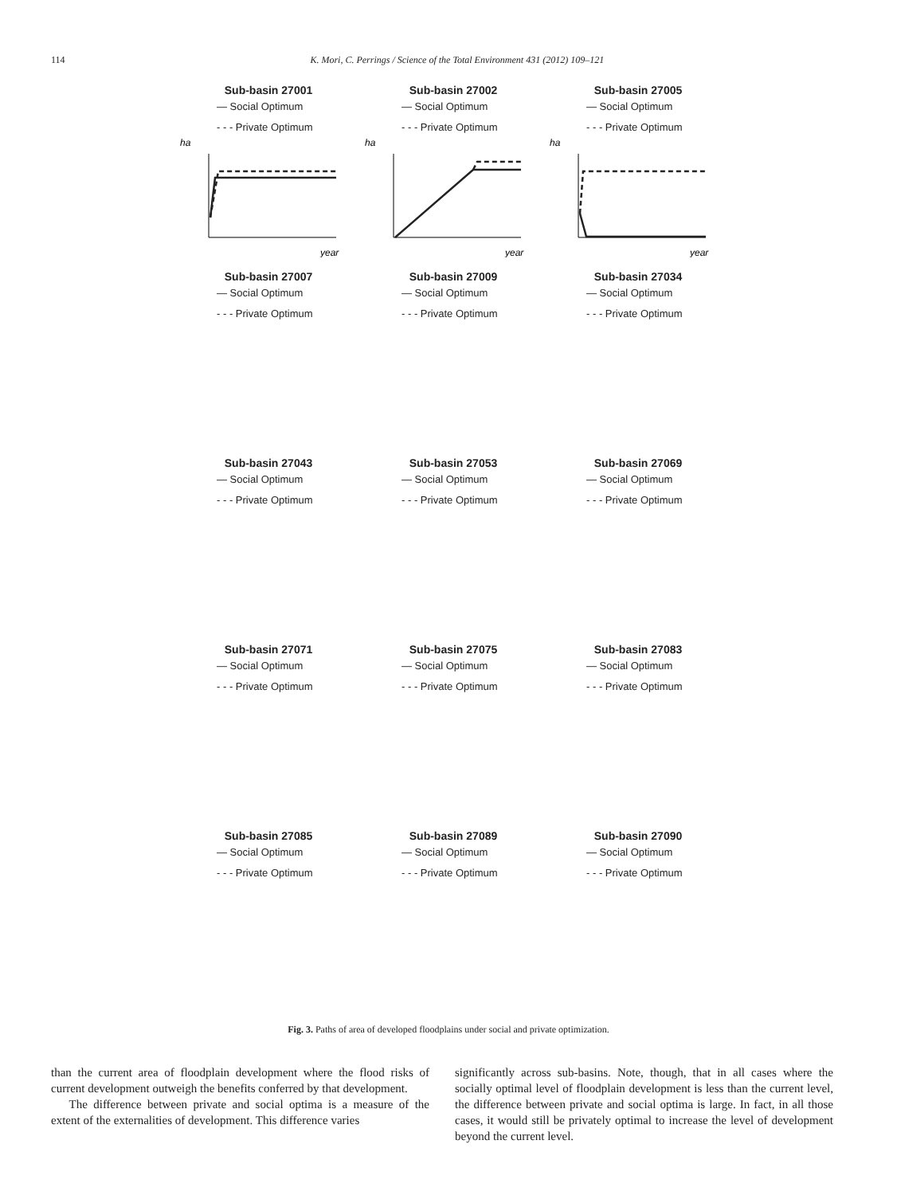114 K. Mori, C. Perrings / Science of the Total Environment 431 (2012) 109–121
Sub-basin 27001
— Social Optimum
- - - Private Optimum
ha
year
Sub-basin 27002
— Social Optimum
- - - Private Optimum
ha
year
Sub-basin 27005
— Social Optimum
- - - Private Optimum
ha
year
Sub-basin 27007
— Social Optimum
- - - Private Optimum
Sub-basin 27009
— Social Optimum
- - - Private Optimum
Sub-basin 27034
— Social Optimum
- - - Private Optimum
Sub-basin 27043
— Social Optimum
- - - Private Optimum
Sub-basin 27053
— Social Optimum
- - - Private Optimum
Sub-basin 27069
— Social Optimum
- - - Private Optimum
Sub-basin 27071
— Social Optimum
- - - Private Optimum
Sub-basin 27075
— Social Optimum
- - - Private Optimum
Sub-basin 27083
— Social Optimum
- - - Private Optimum
Sub-basin 27085
— Social Optimum
- - - Private Optimum
Sub-basin 27089
— Social Optimum
- - - Private Optimum
Sub-basin 27090
— Social Optimum
- - - Private Optimum
Fig. 3. Paths of area of developed floodplains under social and private optimization.
than the current area of floodplain development where the flood risks of current development outweigh the benefits conferred by that development.
The difference between private and social optima is a measure of the extent of the externalities of development. This difference varies
significantly across sub-basins. Note, though, that in all cases where the socially optimal level of floodplain development is less than the current level, the difference between private and social optima is large. In fact, in all those cases, it would still be privately optimal to increase the level of development beyond the current level.